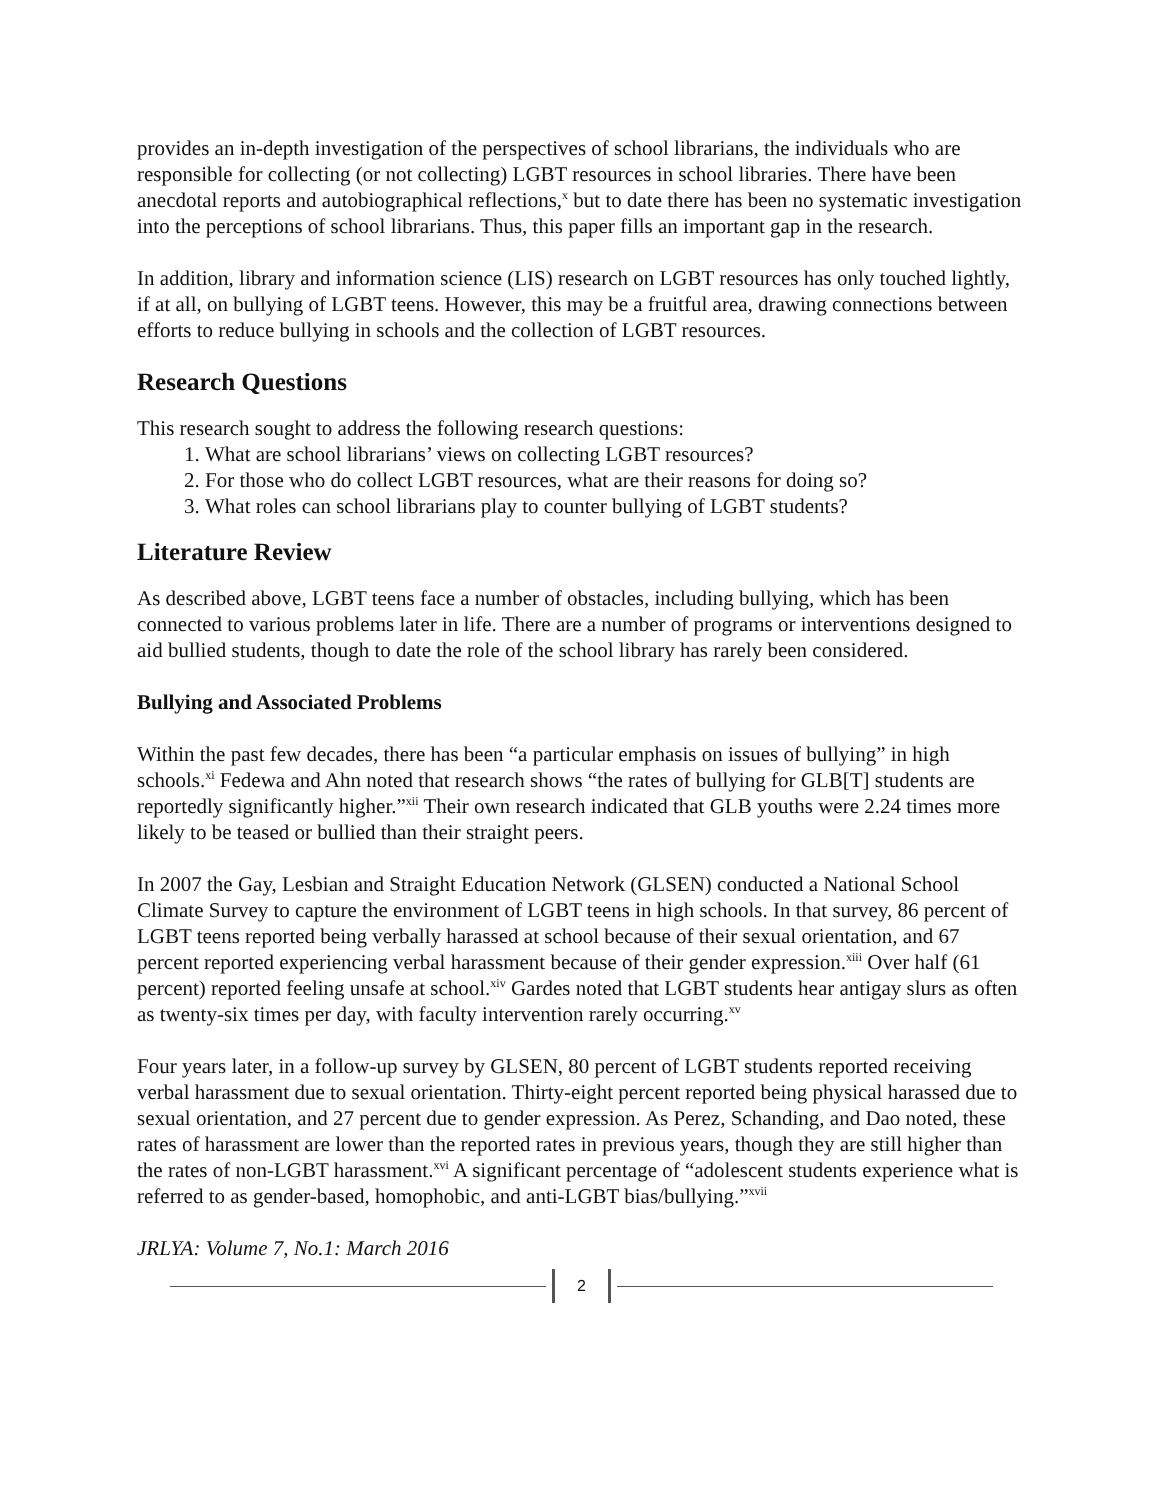provides an in-depth investigation of the perspectives of school librarians, the individuals who are responsible for collecting (or not collecting) LGBT resources in school libraries. There have been anecdotal reports and autobiographical reflections,<sup>x</sup> but to date there has been no systematic investigation into the perceptions of school librarians. Thus, this paper fills an important gap in the research.
In addition, library and information science (LIS) research on LGBT resources has only touched lightly, if at all, on bullying of LGBT teens. However, this may be a fruitful area, drawing connections between efforts to reduce bullying in schools and the collection of LGBT resources.
Research Questions
This research sought to address the following research questions:
1. What are school librarians’ views on collecting LGBT resources?
2. For those who do collect LGBT resources, what are their reasons for doing so?
3. What roles can school librarians play to counter bullying of LGBT students?
Literature Review
As described above, LGBT teens face a number of obstacles, including bullying, which has been connected to various problems later in life. There are a number of programs or interventions designed to aid bullied students, though to date the role of the school library has rarely been considered.
Bullying and Associated Problems
Within the past few decades, there has been “a particular emphasis on issues of bullying” in high schools.<sup>xi</sup> Fedewa and Ahn noted that research shows “the rates of bullying for GLB[T] students are reportedly significantly higher.”<sup>xii</sup> Their own research indicated that GLB youths were 2.24 times more likely to be teased or bullied than their straight peers.
In 2007 the Gay, Lesbian and Straight Education Network (GLSEN) conducted a National School Climate Survey to capture the environment of LGBT teens in high schools. In that survey, 86 percent of LGBT teens reported being verbally harassed at school because of their sexual orientation, and 67 percent reported experiencing verbal harassment because of their gender expression.<sup>xiii</sup> Over half (61 percent) reported feeling unsafe at school.<sup>xiv</sup> Gardes noted that LGBT students hear antigay slurs as often as twenty-six times per day, with faculty intervention rarely occurring.<sup>xv</sup>
Four years later, in a follow-up survey by GLSEN, 80 percent of LGBT students reported receiving verbal harassment due to sexual orientation. Thirty-eight percent reported being physical harassed due to sexual orientation, and 27 percent due to gender expression. As Perez, Schanding, and Dao noted, these rates of harassment are lower than the reported rates in previous years, though they are still higher than the rates of non-LGBT harassment.<sup>xvi</sup> A significant percentage of “adolescent students experience what is referred to as gender-based, homophobic, and anti-LGBT bias/bullying.”<sup>xvii</sup>
JRLYA: Volume 7, No.1: March 2016
2